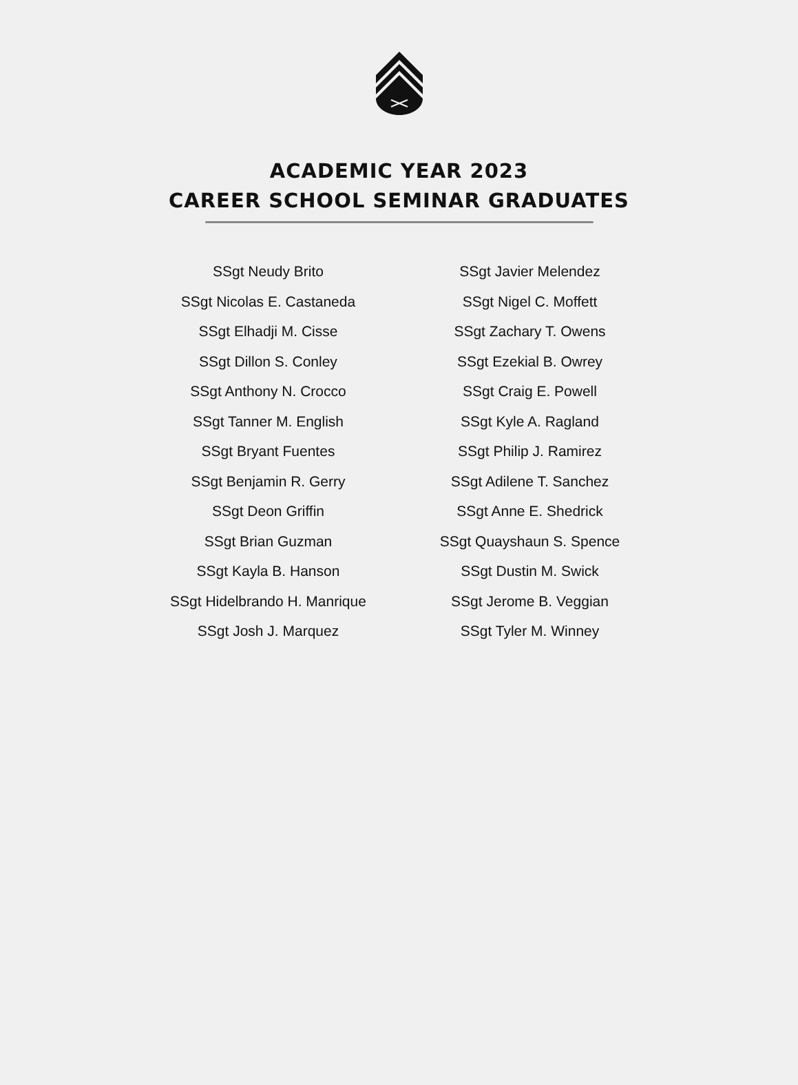ACADEMIC YEAR 2023
CAREER SCHOOL SEMINAR GRADUATES
SSgt Neudy Brito
SSgt Nicolas E. Castaneda
SSgt Elhadji M. Cisse
SSgt Dillon S. Conley
SSgt Anthony N. Crocco
SSgt Tanner M. English
SSgt Bryant Fuentes
SSgt Benjamin R. Gerry
SSgt Deon Griffin
SSgt Brian Guzman
SSgt Kayla B. Hanson
SSgt Hidelbrando H. Manrique
SSgt Josh J. Marquez
SSgt Javier Melendez
SSgt Nigel C. Moffett
SSgt Zachary T. Owens
SSgt Ezekial B. Owrey
SSgt Craig E. Powell
SSgt Kyle A. Ragland
SSgt Philip J. Ramirez
SSgt Adilene T. Sanchez
SSgt Anne E. Shedrick
SSgt Quayshaun S. Spence
SSgt Dustin M. Swick
SSgt Jerome B. Veggian
SSgt Tyler M. Winney